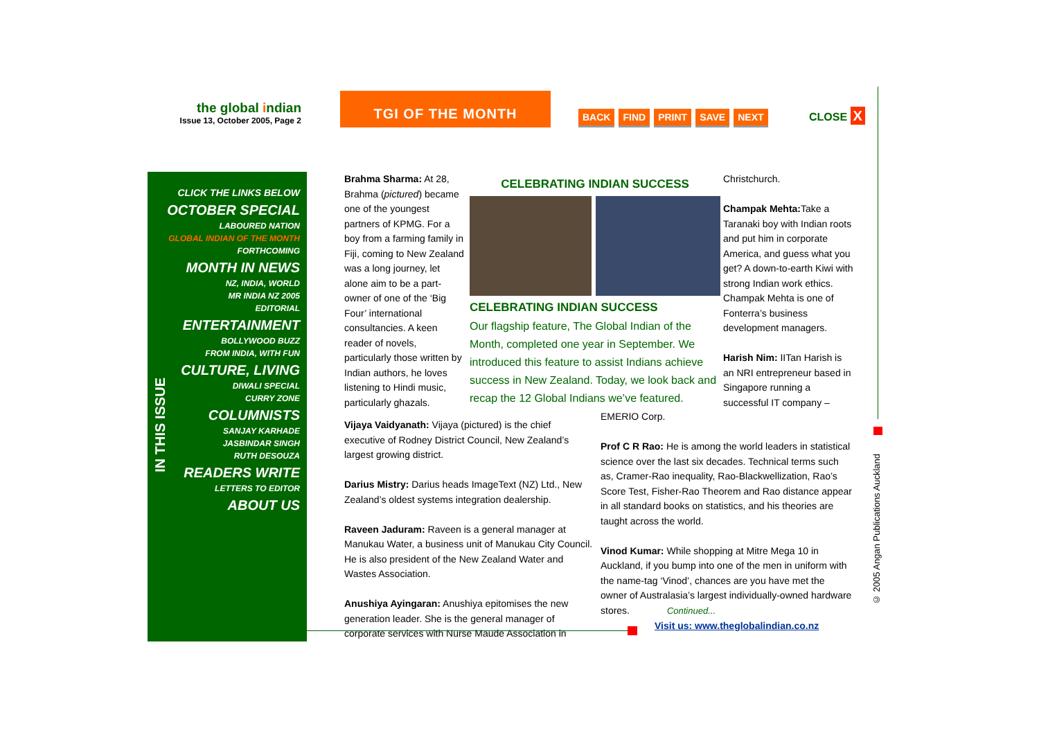the global indian
Issue 13, October 2005, Page 2
TGI OF THE MONTH
BACK FIND PRINT SAVE NEXT CLOSE X
CLICK THE LINKS BELOW
OCTOBER SPECIAL
LABOURED NATION
GLOBAL INDIAN OF THE MONTH
FORTHCOMING
MONTH IN NEWS
NZ, INDIA, WORLD
MR INDIA NZ 2005
EDITORIAL
ENTERTAINMENT
BOLLYWOOD BUZZ
FROM INDIA, WITH FUN
CULTURE, LIVING
DIWALI SPECIAL
CURRY ZONE
COLUMNISTS
SANJAY KARHADE
JASBINDAR SINGH
RUTH DESOUZA
READERS WRITE
LETTERS TO EDITOR
ABOUT US
IN THIS ISSUE
Brahma Sharma: At 28, Brahma (pictured) became one of the youngest partners of KPMG. For a boy from a farming family in Fiji, coming to New Zealand was a long journey, let alone aim to be a part-owner of one of the ‘Big Four’ international consultancies. A keen reader of novels, particularly those written by Indian authors, he loves listening to Hindi music, particularly ghazals.
CELEBRATING INDIAN SUCCESS
CELEBRATING INDIAN SUCCESS
Our flagship feature, The Global Indian of the Month, completed one year in September. We introduced this feature to assist Indians achieve success in New Zealand. Today, we look back and recap the 12 Global Indians we’ve featured.
Christchurch.
Champak Mehta: Take a Taranaki boy with Indian roots and put him in corporate America, and guess what you get? A down-to-earth Kiwi with strong Indian work ethics. Champak Mehta is one of Fonterra’s business development managers.
Harish Nim: IITan Harish is an NRI entrepreneur based in Singapore running a successful IT company –
Vijaya Vaidyanath: Vijaya (pictured) is the chief executive of Rodney District Council, New Zealand’s largest growing district.
Darius Mistry: Darius heads ImageText (NZ) Ltd., New Zealand’s oldest systems integration dealership.
Raveen Jaduram: Raveen is a general manager at Manukau Water, a business unit of Manukau City Council. He is also president of the New Zealand Water and Wastes Association.
Anushiya Ayingaran: Anushiya epitomises the new generation leader. She is the general manager of corporate services with Nurse Maude Association in
EMERIO Corp.
Prof C R Rao: He is among the world leaders in statistical science over the last six decades. Technical terms such as, Cramer-Rao inequality, Rao-Blackwellization, Rao’s Score Test, Fisher-Rao Theorem and Rao distance appear in all standard books on statistics, and his theories are taught across the world.
Vinod Kumar: While shopping at Mitre Mega 10 in Auckland, if you bump into one of the men in uniform with the name-tag ‘Vinod’, chances are you have met the owner of Australasia’s largest individually-owned hardware stores. Continued...
Visit us: www.theglobalindian.co.nz
© 2005 Angan Publications Auckland